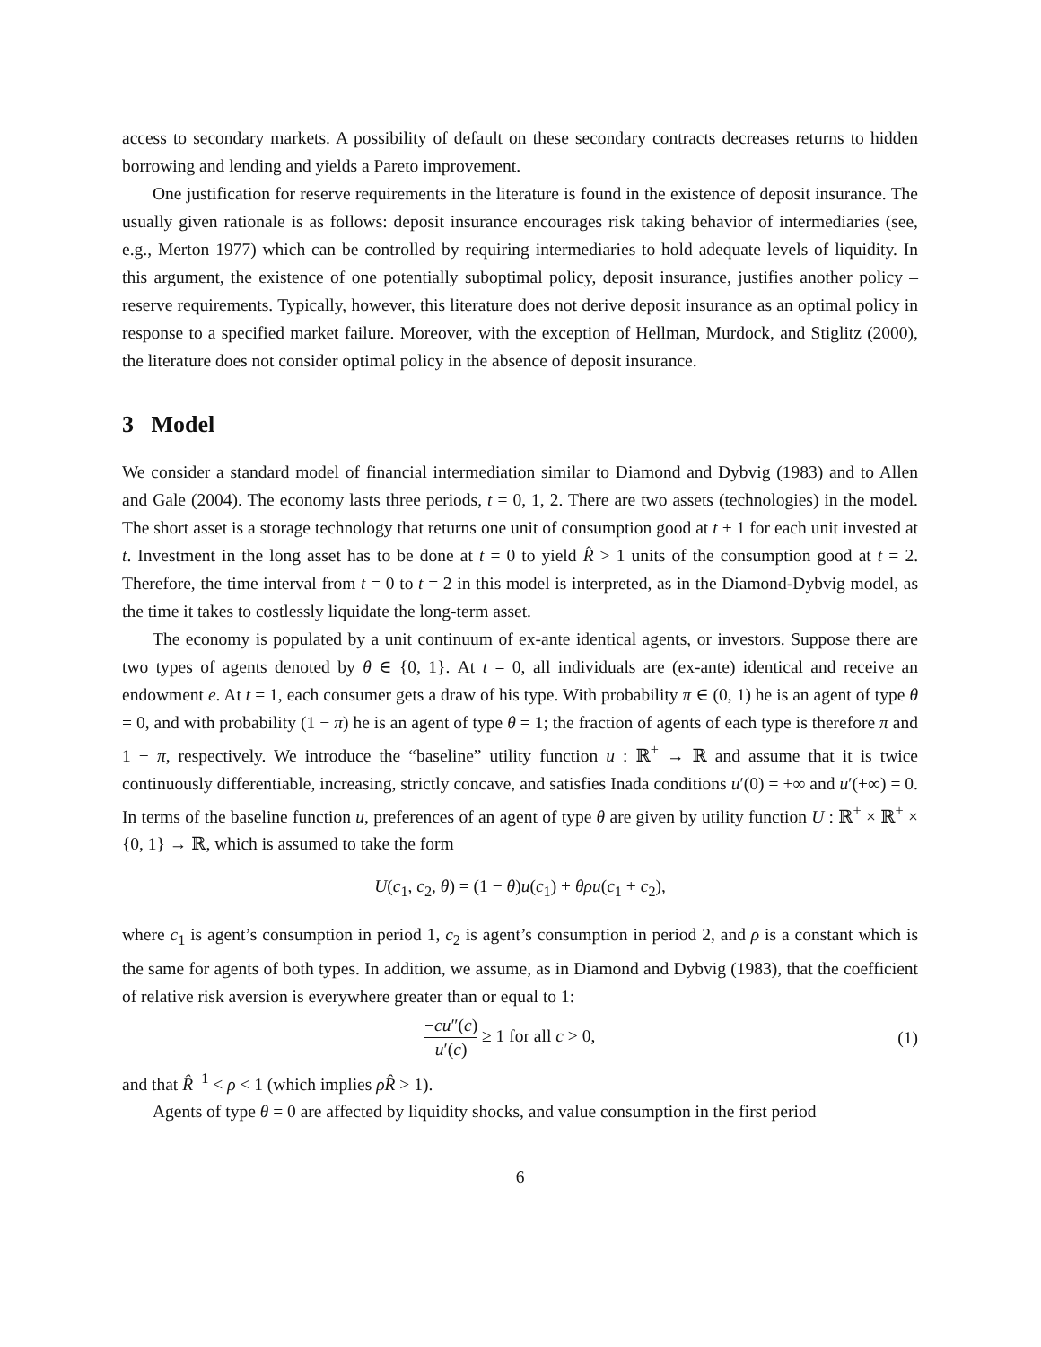access to secondary markets. A possibility of default on these secondary contracts decreases returns to hidden borrowing and lending and yields a Pareto improvement.
One justification for reserve requirements in the literature is found in the existence of deposit insurance. The usually given rationale is as follows: deposit insurance encourages risk taking behavior of intermediaries (see, e.g., Merton 1977) which can be controlled by requiring intermediaries to hold adequate levels of liquidity. In this argument, the existence of one potentially suboptimal policy, deposit insurance, justifies another policy – reserve requirements. Typically, however, this literature does not derive deposit insurance as an optimal policy in response to a specified market failure. Moreover, with the exception of Hellman, Murdock, and Stiglitz (2000), the literature does not consider optimal policy in the absence of deposit insurance.
3 Model
We consider a standard model of financial intermediation similar to Diamond and Dybvig (1983) and to Allen and Gale (2004). The economy lasts three periods, t = 0, 1, 2. There are two assets (technologies) in the model. The short asset is a storage technology that returns one unit of consumption good at t + 1 for each unit invested at t. Investment in the long asset has to be done at t = 0 to yield R̂ > 1 units of the consumption good at t = 2. Therefore, the time interval from t = 0 to t = 2 in this model is interpreted, as in the Diamond-Dybvig model, as the time it takes to costlessly liquidate the long-term asset.
The economy is populated by a unit continuum of ex-ante identical agents, or investors. Suppose there are two types of agents denoted by θ ∈ {0, 1}. At t = 0, all individuals are (ex-ante) identical and receive an endowment e. At t = 1, each consumer gets a draw of his type. With probability π ∈ (0, 1) he is an agent of type θ = 0, and with probability (1 − π) he is an agent of type θ = 1; the fraction of agents of each type is therefore π and 1 − π, respectively. We introduce the “baseline” utility function u : ℝ<sup>+</sup> → ℝ and assume that it is twice continuously differentiable, increasing, strictly concave, and satisfies Inada conditions u′(0) = +∞ and u′(+∞) = 0. In terms of the baseline function u, preferences of an agent of type θ are given by utility function U : ℝ<sup>+</sup> × ℝ<sup>+</sup> × {0, 1} → ℝ, which is assumed to take the form
U(c<sub>1</sub>, c<sub>2</sub>, θ) = (1 − θ)u(c<sub>1</sub>) + θρu(c<sub>1</sub> + c<sub>2</sub>),
where c<sub>1</sub> is agent’s consumption in period 1, c<sub>2</sub> is agent’s consumption in period 2, and ρ is a constant which is the same for agents of both types. In addition, we assume, as in Diamond and Dybvig (1983), that the coefficient of relative risk aversion is everywhere greater than or equal to 1:
−cu″(c) u′(c) ≥ 1 for all c > 0,
(1)
and that R̂<sup>−1</sup> < ρ < 1 (which implies ρR̂ > 1).
Agents of type θ = 0 are affected by liquidity shocks, and value consumption in the first period
6